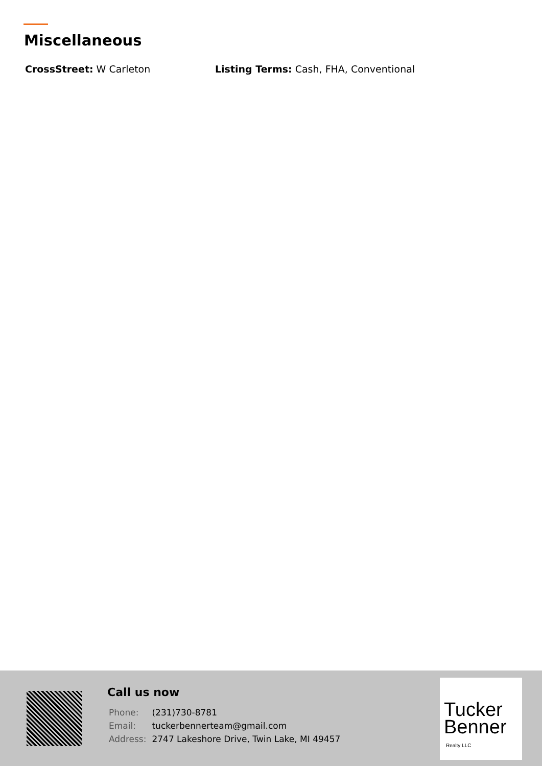Miscellaneous
CrossStreet: W Carleton Listing Terms: Cash, FHA, Conventional
Call us now
| Phone: | (231)730-8781 |
| Email: | tuckerbennerteam@gmail.com |
| Address: | 2747 Lakeshore Drive, Twin Lake, MI 49457 |
Tucker
Benner
Realty LLC